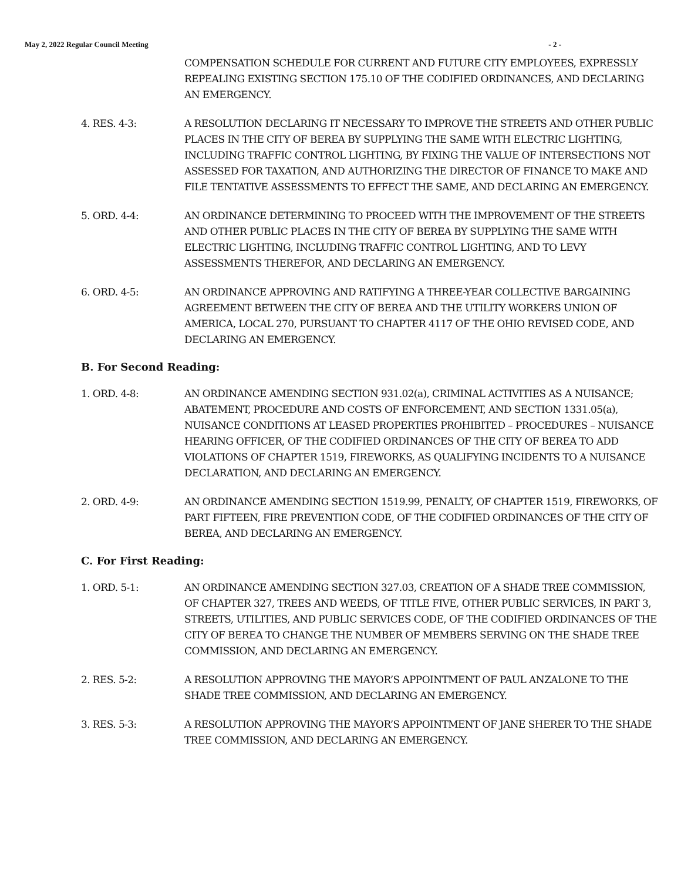May 2, 2022 Regular Council Meeting - 2 -
COMPENSATION SCHEDULE FOR CURRENT AND FUTURE CITY EMPLOYEES, EXPRESSLY REPEALING EXISTING SECTION 175.10 OF THE CODIFIED ORDINANCES, AND DECLARING AN EMERGENCY.
4. RES. 4-3: A RESOLUTION DECLARING IT NECESSARY TO IMPROVE THE STREETS AND OTHER PUBLIC PLACES IN THE CITY OF BEREA BY SUPPLYING THE SAME WITH ELECTRIC LIGHTING, INCLUDING TRAFFIC CONTROL LIGHTING, BY FIXING THE VALUE OF INTERSECTIONS NOT ASSESSED FOR TAXATION, AND AUTHORIZING THE DIRECTOR OF FINANCE TO MAKE AND FILE TENTATIVE ASSESSMENTS TO EFFECT THE SAME, AND DECLARING AN EMERGENCY.
5. ORD. 4-4: AN ORDINANCE DETERMINING TO PROCEED WITH THE IMPROVEMENT OF THE STREETS AND OTHER PUBLIC PLACES IN THE CITY OF BEREA BY SUPPLYING THE SAME WITH ELECTRIC LIGHTING, INCLUDING TRAFFIC CONTROL LIGHTING, AND TO LEVY ASSESSMENTS THEREFOR, AND DECLARING AN EMERGENCY.
6. ORD. 4-5: AN ORDINANCE APPROVING AND RATIFYING A THREE-YEAR COLLECTIVE BARGAINING AGREEMENT BETWEEN THE CITY OF BEREA AND THE UTILITY WORKERS UNION OF AMERICA, LOCAL 270, PURSUANT TO CHAPTER 4117 OF THE OHIO REVISED CODE, AND DECLARING AN EMERGENCY.
B. For Second Reading:
1. ORD. 4-8: AN ORDINANCE AMENDING SECTION 931.02(a), CRIMINAL ACTIVITIES AS A NUISANCE; ABATEMENT, PROCEDURE AND COSTS OF ENFORCEMENT, AND SECTION 1331.05(a), NUISANCE CONDITIONS AT LEASED PROPERTIES PROHIBITED – PROCEDURES – NUISANCE HEARING OFFICER, OF THE CODIFIED ORDINANCES OF THE CITY OF BEREA TO ADD VIOLATIONS OF CHAPTER 1519, FIREWORKS, AS QUALIFYING INCIDENTS TO A NUISANCE DECLARATION, AND DECLARING AN EMERGENCY.
2. ORD. 4-9: AN ORDINANCE AMENDING SECTION 1519.99, PENALTY, OF CHAPTER 1519, FIREWORKS, OF PART FIFTEEN, FIRE PREVENTION CODE, OF THE CODIFIED ORDINANCES OF THE CITY OF BEREA, AND DECLARING AN EMERGENCY.
C. For First Reading:
1. ORD. 5-1: AN ORDINANCE AMENDING SECTION 327.03, CREATION OF A SHADE TREE COMMISSION, OF CHAPTER 327, TREES AND WEEDS, OF TITLE FIVE, OTHER PUBLIC SERVICES, IN PART 3, STREETS, UTILITIES, AND PUBLIC SERVICES CODE, OF THE CODIFIED ORDINANCES OF THE CITY OF BEREA TO CHANGE THE NUMBER OF MEMBERS SERVING ON THE SHADE TREE COMMISSION, AND DECLARING AN EMERGENCY.
2. RES. 5-2: A RESOLUTION APPROVING THE MAYOR’S APPOINTMENT OF PAUL ANZALONE TO THE SHADE TREE COMMISSION, AND DECLARING AN EMERGENCY.
3. RES. 5-3: A RESOLUTION APPROVING THE MAYOR’S APPOINTMENT OF JANE SHERER TO THE SHADE TREE COMMISSION, AND DECLARING AN EMERGENCY.